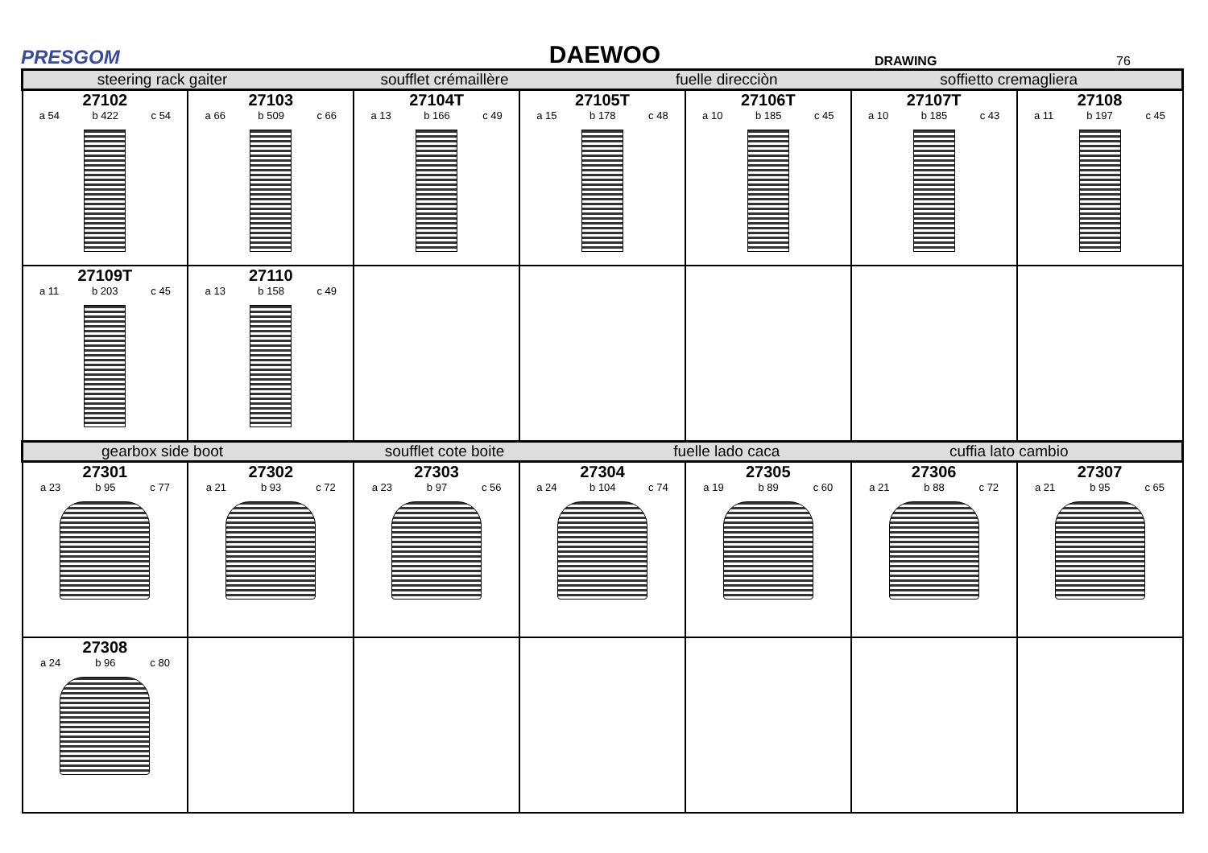PRESGOM
DAEWOO
DRAWING
76
| steering rack gaiter soufflet crémaillère fuelle direcciòn soffietto cremagliera | | | | | | |
| 27102 a 54 b 422 c 54 | 27103 a 66 b 509 c 66 | 27104T a 13 b 166 c 49 | 27105T a 15 b 178 c 48 | 27106T a 10 b 185 c 45 | 27107T a 10 b 185 c 43 | 27108 a 11 b 197 c 45 |
| 27109T a 11 b 203 c 45 | 27110 a 13 b 158 c 49 | | | | | |
| gearbox side boot soufflet cote boite fuelle lado caca cuffia lato cambio | | | | | | |
| 27301 a 23 b 95 c 77 | 27302 a 21 b 93 c 72 | 27303 a 23 b 97 c 56 | 27304 a 24 b 104 c 74 | 27305 a 19 b 89 c 60 | 27306 a 21 b 88 c 72 | 27307 a 21 b 95 c 65 |
| 27308 a 24 b 96 c 80 | | | | | | |